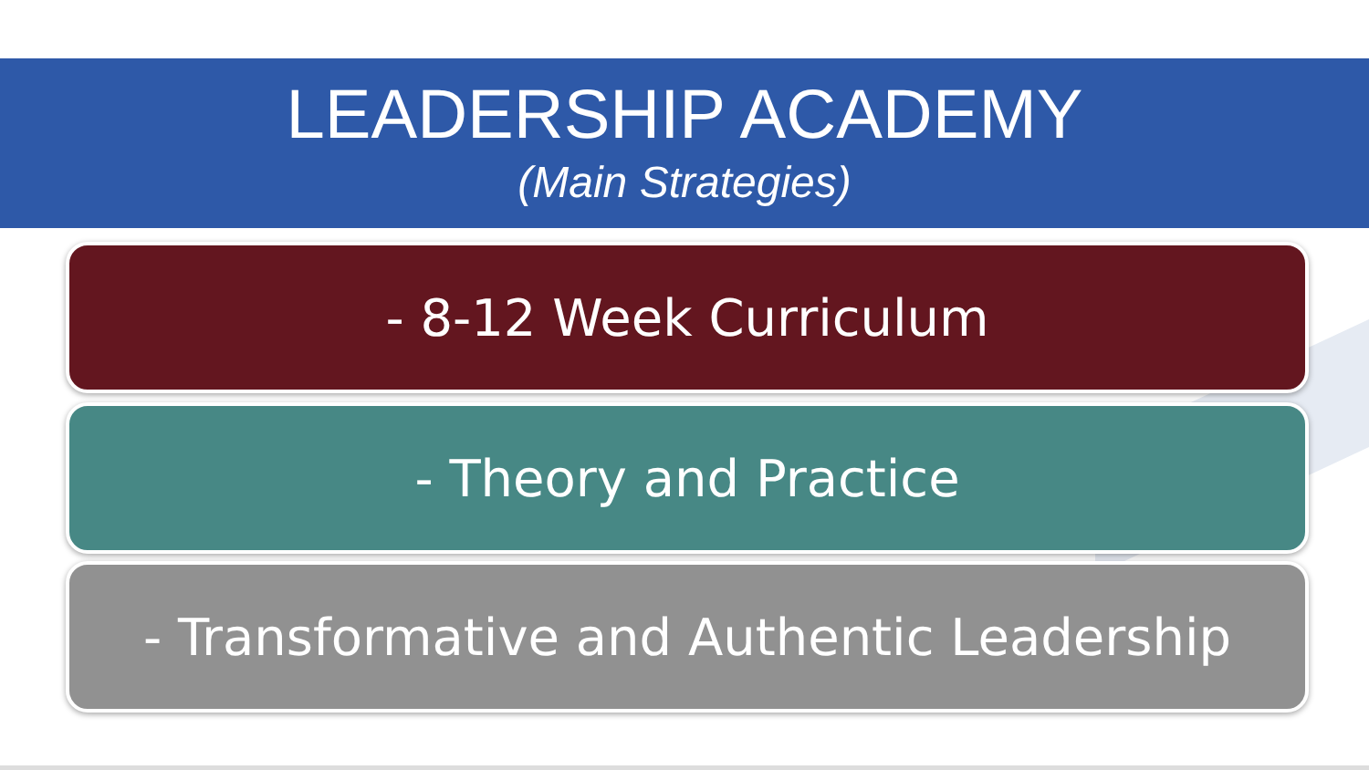LEADERSHIP ACADEMY
(Main Strategies)
- 8-12 Week Curriculum
- Theory and Practice
- Transformative and Authentic Leadership